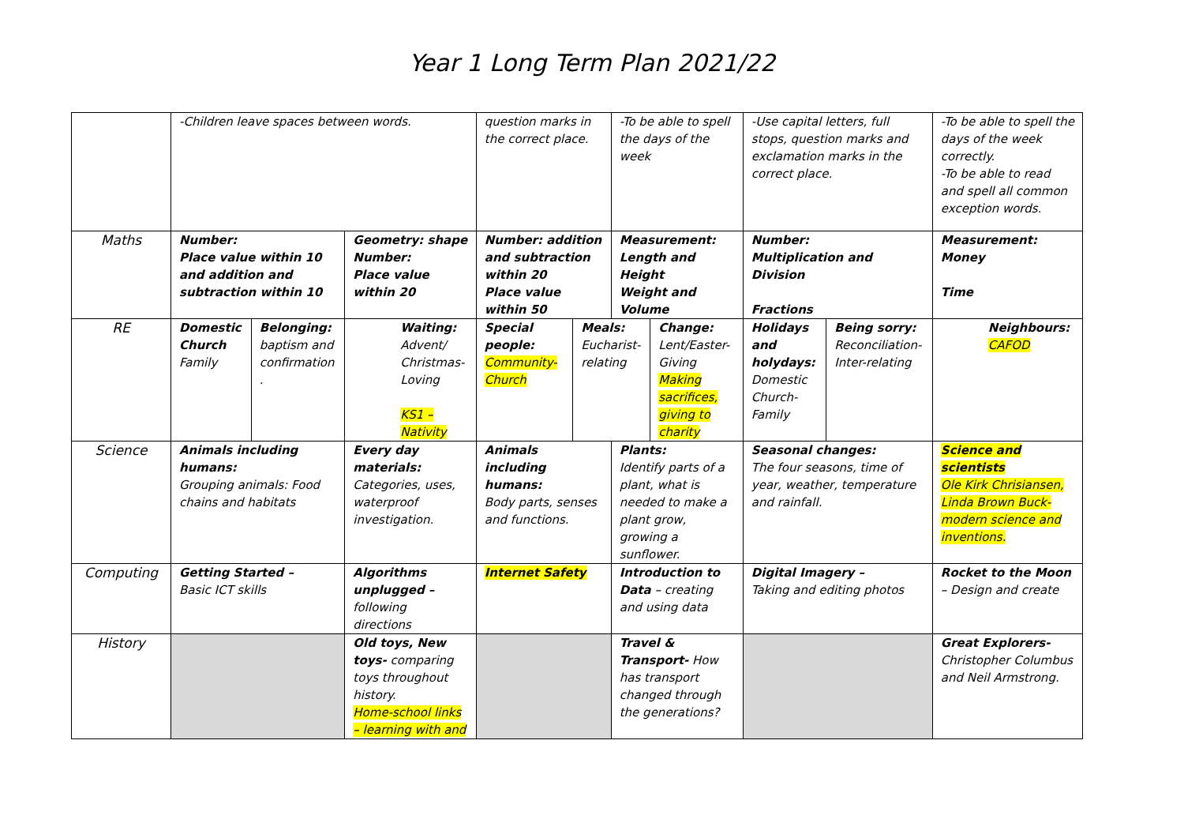Year 1 Long Term Plan 2021/22
| | -Children leave spaces between words. | | | question marks in the correct place. | | -To be able to spell the days of the week | | -Use capital letters, full stops, question marks and exclamation marks in the correct place. | | -To be able to spell the days of the week correctly. -To be able to read and spell all common exception words. |
| Maths | Number: Place value within 10 and addition and subtraction within 10 | | Geometry: shape Number: Place value within 20 | Number: addition and subtraction within 20 Place value within 50 | | Measurement: Length and Height Weight and Volume | | Number: Multiplication and Division Fractions | | Measurement: Money Time |
| RE | Domestic Church Family | Belonging: baptism and confirmation . | Waiting: Advent/ Christmas-Loving KS1 – Nativity | Special people: Community-Church | Meals: Eucharist-relating | | Change: Lent/Easter-Giving Making sacrifices, giving to charity | Holidays and holydays: Domestic Church-Family | Being sorry: Reconciliation- Inter-relating | Neighbours: CAFOD |
| Science | Animals including humans: Grouping animals: Food chains and habitats | | Every day materials: Categories, uses, waterproof investigation. | Animals including humans: Body parts, senses and functions. | | Plants: Identify parts of a plant, what is needed to make a plant grow, growing a sunflower. | | Seasonal changes: The four seasons, time of year, weather, temperature and rainfall. | | Science and scientists Ole Kirk Chrisiansen, Linda Brown Buck- modern science and inventions. |
| Computing | Getting Started – Basic ICT skills | | Algorithms unplugged – following directions | Internet Safety | | Introduction to Data – creating and using data | | Digital Imagery – Taking and editing photos | | Rocket to the Moon – Design and create |
| History | | | Old toys, New toys- comparing toys throughout history. Home-school links – learning with and | | | Travel & Transport- How has transport changed through the generations? | | | | Great Explorers- Christopher Columbus and Neil Armstrong. |